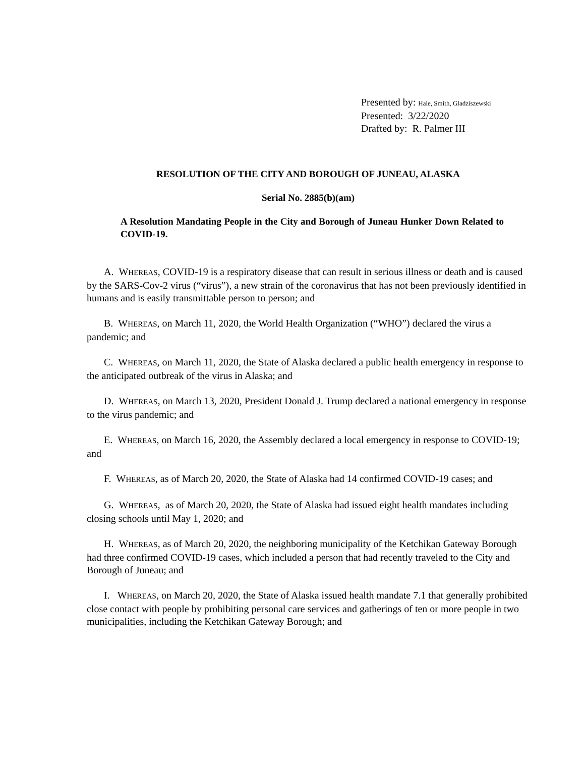Presented by: Hale, Smith, Gladziszewski
Presented: 3/22/2020
Drafted by: R. Palmer III
RESOLUTION OF THE CITY AND BOROUGH OF JUNEAU, ALASKA
Serial No. 2885(b)(am)
A Resolution Mandating People in the City and Borough of Juneau Hunker Down Related to COVID-19.
A. WHEREAS, COVID-19 is a respiratory disease that can result in serious illness or death and is caused by the SARS-Cov-2 virus (“virus”), a new strain of the coronavirus that has not been previously identified in humans and is easily transmittable person to person; and
B. WHEREAS, on March 11, 2020, the World Health Organization (“WHO”) declared the virus a pandemic; and
C. WHEREAS, on March 11, 2020, the State of Alaska declared a public health emergency in response to the anticipated outbreak of the virus in Alaska; and
D. WHEREAS, on March 13, 2020, President Donald J. Trump declared a national emergency in response to the virus pandemic; and
E. WHEREAS, on March 16, 2020, the Assembly declared a local emergency in response to COVID-19; and
F. WHEREAS, as of March 20, 2020, the State of Alaska had 14 confirmed COVID-19 cases; and
G. WHEREAS, as of March 20, 2020, the State of Alaska had issued eight health mandates including closing schools until May 1, 2020; and
H. WHEREAS, as of March 20, 2020, the neighboring municipality of the Ketchikan Gateway Borough had three confirmed COVID-19 cases, which included a person that had recently traveled to the City and Borough of Juneau; and
I. WHEREAS, on March 20, 2020, the State of Alaska issued health mandate 7.1 that generally prohibited close contact with people by prohibiting personal care services and gatherings of ten or more people in two municipalities, including the Ketchikan Gateway Borough; and